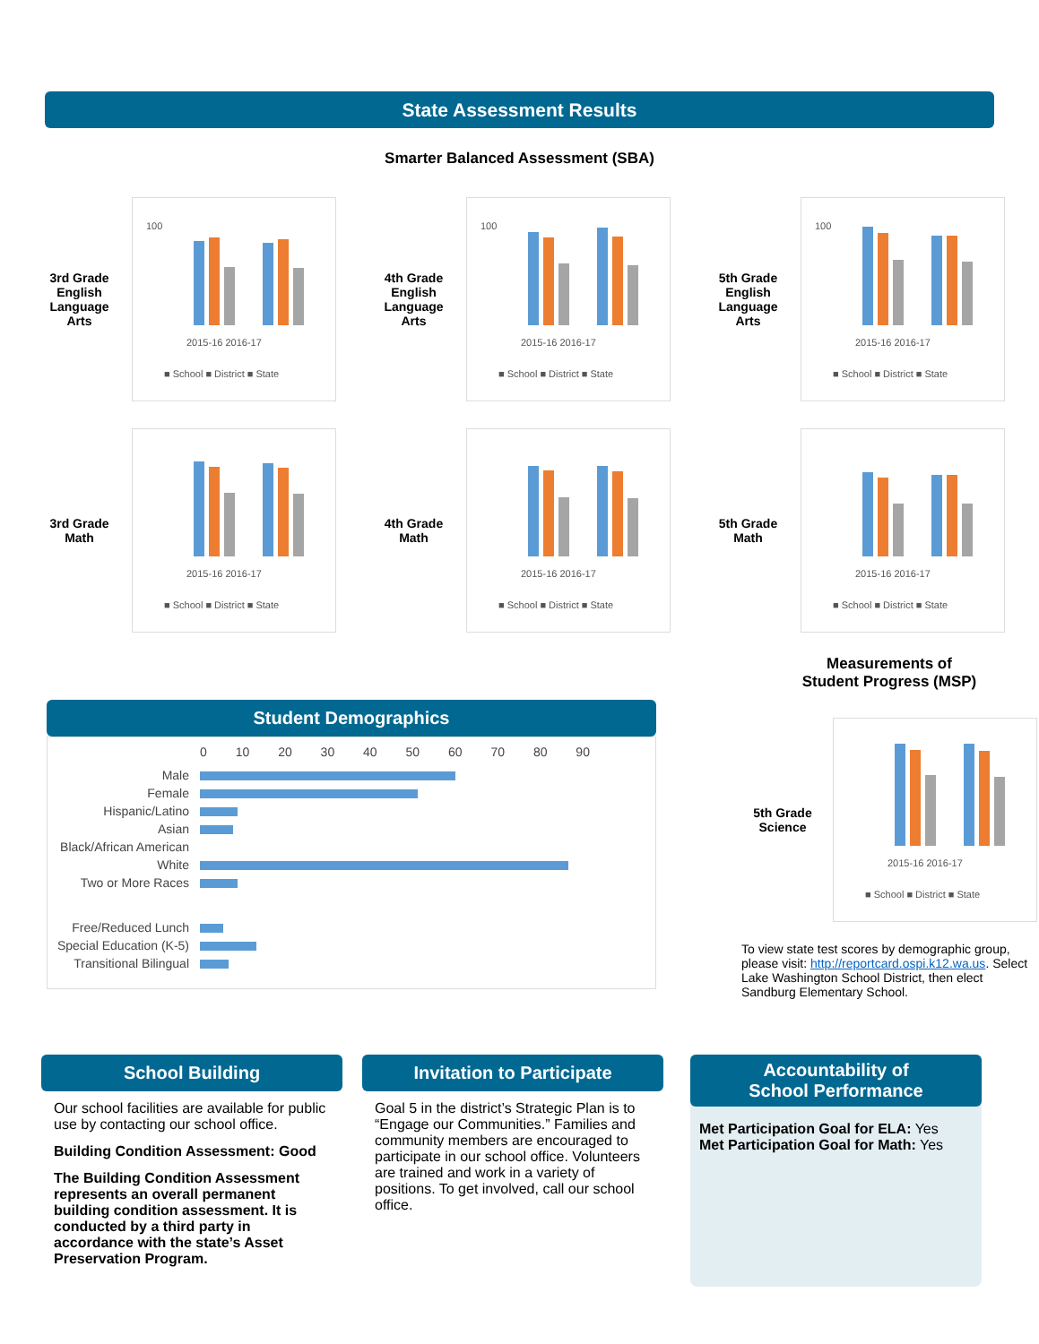State Assessment Results
Smarter Balanced Assessment (SBA)
3rd Grade English Language Arts
100
2015-16 2016-17
■ School ■ District ■ State
4th Grade English Language Arts
100
2015-16 2016-17
■ School ■ District ■ State
5th Grade English Language Arts
100
2015-16 2016-17
■ School ■ District ■ State
3rd Grade Math
2015-16 2016-17
■ School ■ District ■ State
4th Grade Math
2015-16 2016-17
■ School ■ District ■ State
5th Grade Math
2015-16 2016-17
■ School ■ District ■ State
Student Demographics
0 10 20 30 40 50 60 70 80 90
Male
Female
Hispanic/Latino
Asian
Black/African American
White
Two or More Races
Free/Reduced Lunch
Special Education (K-5)
Transitional Bilingual
Measurements of
Student Progress (MSP)
5th Grade Science
2015-16 2016-17
■ School ■ District ■ State
To view state test scores by demographic group, please visit: http://reportcard.ospi.k12.wa.us. Select Lake Washington School District, then elect Sandburg Elementary School.
School Building
Our school facilities are available for public use by contacting our school office.
Building Condition Assessment: Good
The Building Condition Assessment represents an overall permanent building condition assessment. It is conducted by a third party in accordance with the state’s Asset Preservation Program.
Invitation to Participate
Goal 5 in the district’s Strategic Plan is to “Engage our Communities.” Families and community members are encouraged to participate in our school office. Volunteers are trained and work in a variety of positions. To get involved, call our school office.
Accountability of
School Performance
Met Participation Goal for ELA: Yes
Met Participation Goal for Math: Yes